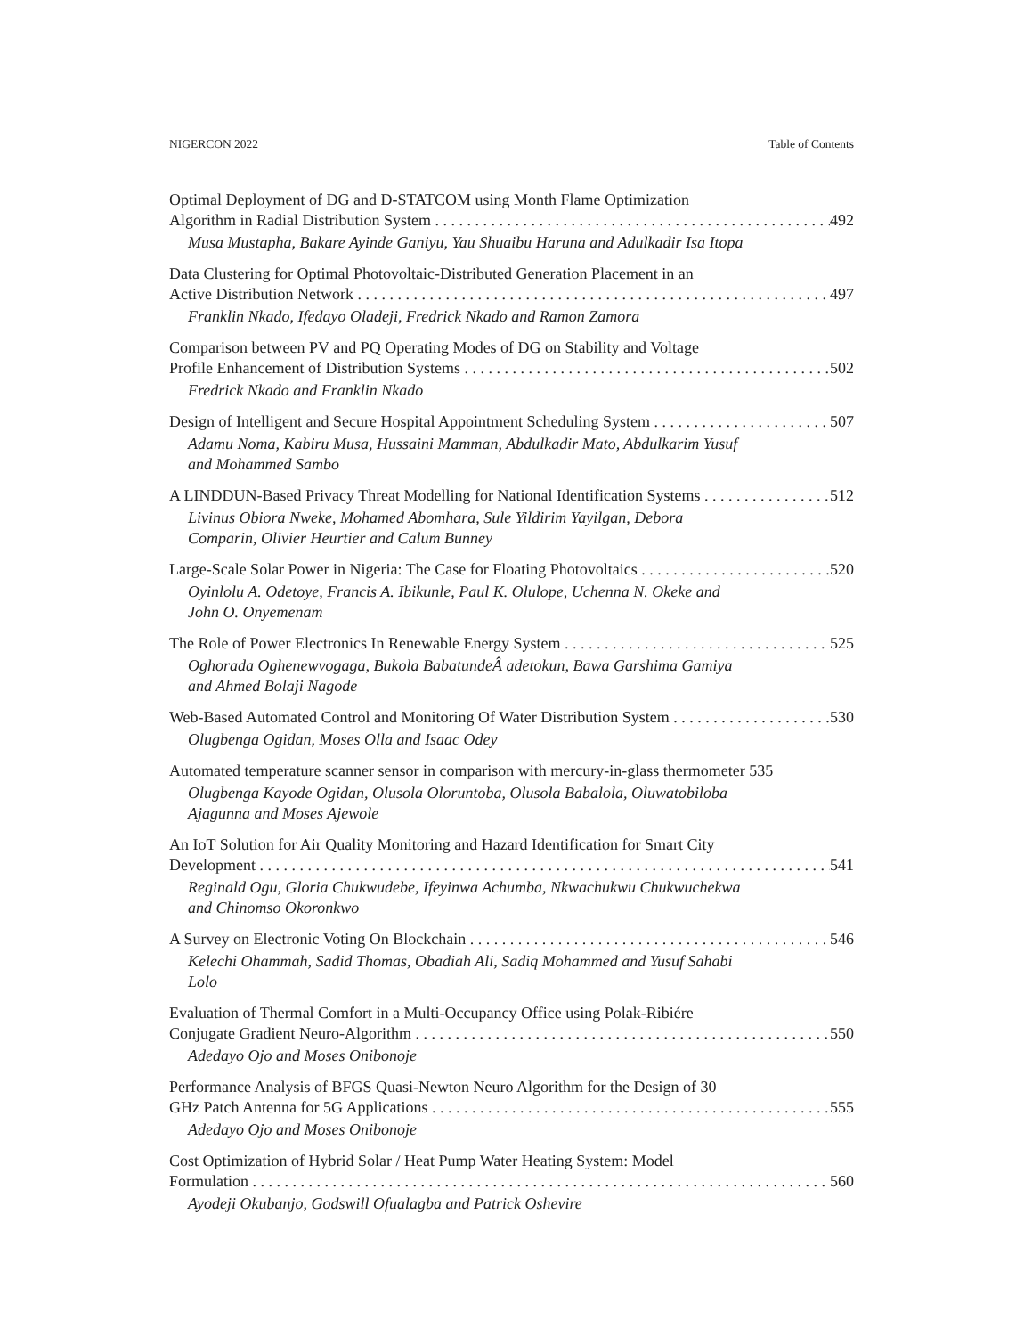NIGERCON 2022 Table of Contents
Optimal Deployment of DG and D-STATCOM using Month Flame Optimization
Algorithm in Radial Distribution System 492
Musa Mustapha, Bakare Ayinde Ganiyu, Yau Shuaibu Haruna and Adulkadir Isa Itopa
Data Clustering for Optimal Photovoltaic-Distributed Generation Placement in an
Active Distribution Network 497
Franklin Nkado, Ifedayo Oladeji, Fredrick Nkado and Ramon Zamora
Comparison between PV and PQ Operating Modes of DG on Stability and Voltage
Profile Enhancement of Distribution Systems 502
Fredrick Nkado and Franklin Nkado
Design of Intelligent and Secure Hospital Appointment Scheduling System 507
Adamu Noma, Kabiru Musa, Hussaini Mamman, Abdulkadir Mato, Abdulkarim Yusuf
and Mohammed Sambo
A LINDDUN-Based Privacy Threat Modelling for National Identification Systems 512
Livinus Obiora Nweke, Mohamed Abomhara, Sule Yildirim Yayilgan, Debora
Comparin, Olivier Heurtier and Calum Bunney
Large-Scale Solar Power in Nigeria: The Case for Floating Photovoltaics 520
Oyinlolu A. Odetoye, Francis A. Ibikunle, Paul K. Olulope, Uchenna N. Okeke and
John O. Onyemenam
The Role of Power Electronics In Renewable Energy System 525
Oghorada Oghenewvogaga, Bukola BabatundeÂ adetokun, Bawa Garshima Gamiya
and Ahmed Bolaji Nagode
Web-Based Automated Control and Monitoring Of Water Distribution System 530
Olugbenga Ogidan, Moses Olla and Isaac Odey
Automated temperature scanner sensor in comparison with mercury-in-glass thermometer 535
Olugbenga Kayode Ogidan, Olusola Oloruntoba, Olusola Babalola, Oluwatobiloba
Ajagunna and Moses Ajewole
An IoT Solution for Air Quality Monitoring and Hazard Identification for Smart City
Development 541
Reginald Ogu, Gloria Chukwudebe, Ifeyinwa Achumba, Nkwachukwu Chukwuchekwa
and Chinomso Okoronkwo
A Survey on Electronic Voting On Blockchain 546
Kelechi Ohammah, Sadid Thomas, Obadiah Ali, Sadiq Mohammed and Yusuf Sahabi
Lolo
Evaluation of Thermal Comfort in a Multi-Occupancy Office using Polak-Ribiére
Conjugate Gradient Neuro-Algorithm 550
Adedayo Ojo and Moses Onibonoje
Performance Analysis of BFGS Quasi-Newton Neuro Algorithm for the Design of 30
GHz Patch Antenna for 5G Applications 555
Adedayo Ojo and Moses Onibonoje
Cost Optimization of Hybrid Solar / Heat Pump Water Heating System: Model
Formulation 560
Ayodeji Okubanjo, Godswill Ofualagba and Patrick Oshevire